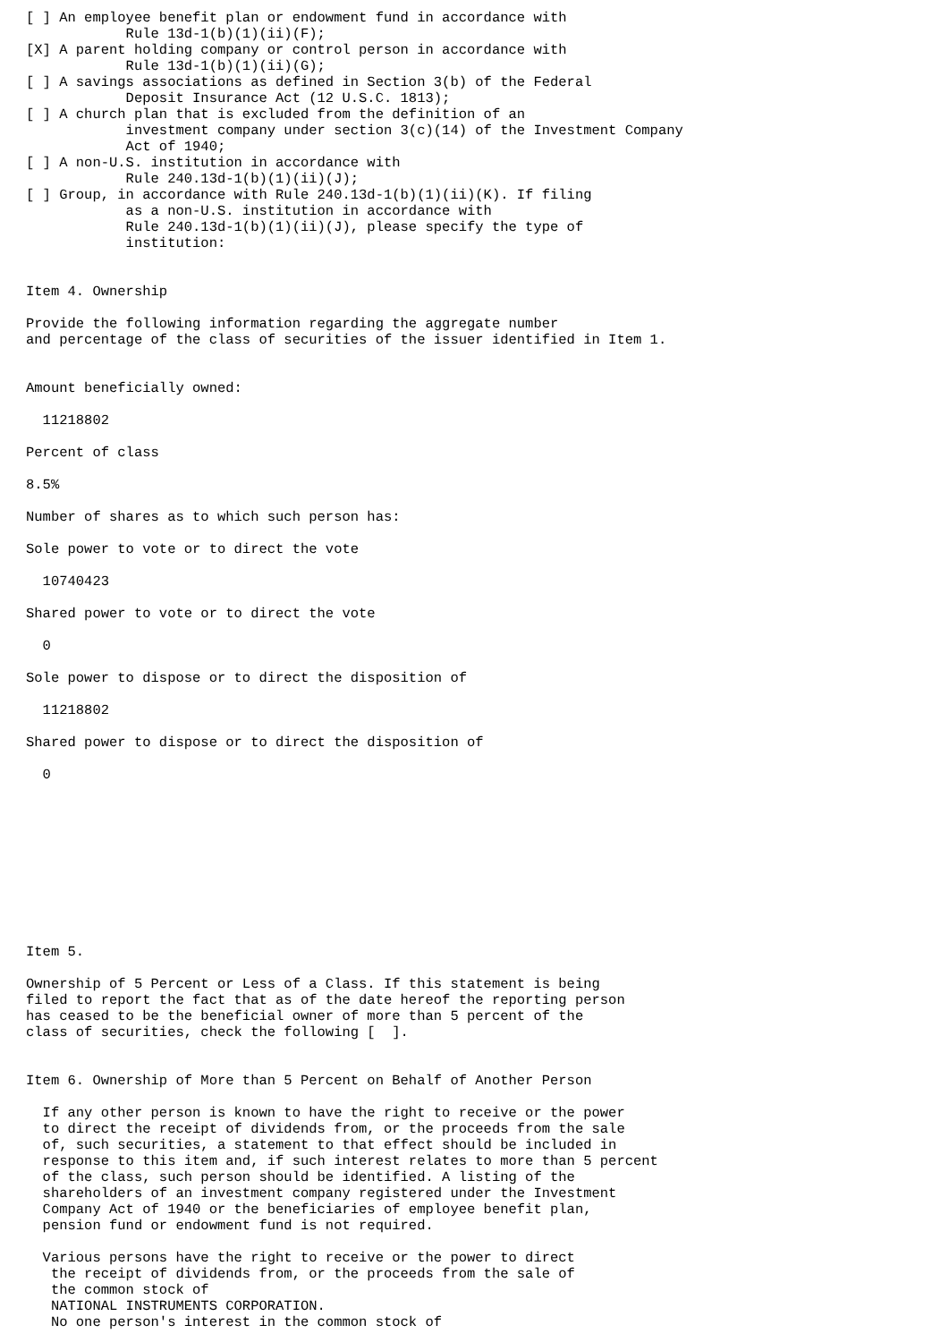[ ] An employee benefit plan or endowment fund in accordance with
            Rule 13d-1(b)(1)(ii)(F);
[X] A parent holding company or control person in accordance with
            Rule 13d-1(b)(1)(ii)(G);
[ ] A savings associations as defined in Section 3(b) of the Federal
            Deposit Insurance Act (12 U.S.C. 1813);
[ ] A church plan that is excluded from the definition of an
            investment company under section 3(c)(14) of the Investment Company
            Act of 1940;
[ ] A non-U.S. institution in accordance with
            Rule 240.13d-1(b)(1)(ii)(J);
[ ] Group, in accordance with Rule 240.13d-1(b)(1)(ii)(K). If filing
            as a non-U.S. institution in accordance with
            Rule 240.13d-1(b)(1)(ii)(J), please specify the type of
            institution:


Item 4. Ownership

Provide the following information regarding the aggregate number
and percentage of the class of securities of the issuer identified in Item 1.


Amount beneficially owned:

  11218802

Percent of class

8.5%

Number of shares as to which such person has:

Sole power to vote or to direct the vote

  10740423

Shared power to vote or to direct the vote

  0

Sole power to dispose or to direct the disposition of

  11218802

Shared power to dispose or to direct the disposition of

  0










Item 5.

Ownership of 5 Percent or Less of a Class. If this statement is being
filed to report the fact that as of the date hereof the reporting person
has ceased to be the beneficial owner of more than 5 percent of the
class of securities, check the following [  ].


Item 6. Ownership of More than 5 Percent on Behalf of Another Person

  If any other person is known to have the right to receive or the power
  to direct the receipt of dividends from, or the proceeds from the sale
  of, such securities, a statement to that effect should be included in
  response to this item and, if such interest relates to more than 5 percent
  of the class, such person should be identified. A listing of the
  shareholders of an investment company registered under the Investment
  Company Act of 1940 or the beneficiaries of employee benefit plan,
  pension fund or endowment fund is not required.

  Various persons have the right to receive or the power to direct
   the receipt of dividends from, or the proceeds from the sale of
   the common stock of
   NATIONAL INSTRUMENTS CORPORATION.
   No one person's interest in the common stock of